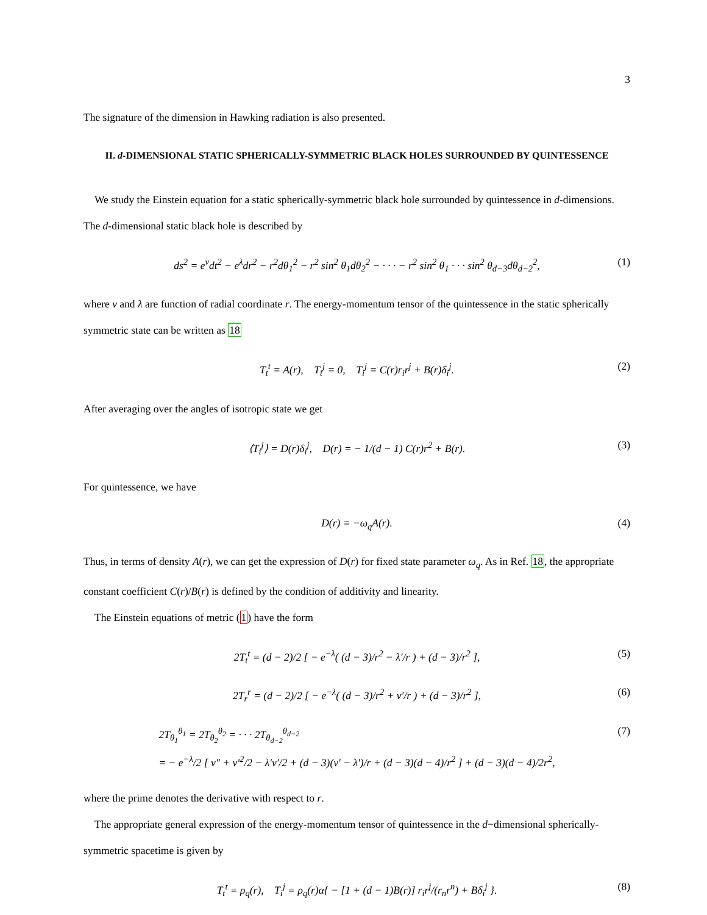3
The signature of the dimension in Hawking radiation is also presented.
II. d-DIMENSIONAL STATIC SPHERICALLY-SYMMETRIC BLACK HOLES SURROUNDED BY QUINTESSENCE
We study the Einstein equation for a static spherically-symmetric black hole surrounded by quintessence in d-dimensions. The d-dimensional static black hole is described by
ds<sup>2</sup> = e<sup>ν</sup>dt<sup>2</sup> − e<sup>λ</sup>dr<sup>2</sup> − r<sup>2</sup>dθ<sub>1</sub><sup>2</sup> − r<sup>2</sup> sin<sup>2</sup> θ<sub>1</sub>dθ<sub>2</sub><sup>2</sup> − · · · − r<sup>2</sup> sin<sup>2</sup> θ<sub>1</sub> · · · sin<sup>2</sup> θ<sub>d−3</sub>dθ<sub>d−2</sub><sup>2</sup>, (1)
where ν and λ are function of radial coordinate r. The energy-momentum tensor of the quintessence in the static spherically symmetric state can be written as 18
T<sub>t</sub><sup>t</sup> = A(r), T<sub>t</sub><sup>j</sup> = 0, T<sub>i</sub><sup>j</sup> = C(r)r<sub>i</sub>r<sup>j</sup> + B(r)δ<sub>i</sub><sup>j</sup>. (2)
After averaging over the angles of isotropic state we get
⟨T<sub>i</sub><sup>j</sup>⟩ = D(r)δ<sub>i</sub><sup>j</sup>, D(r) = − 1/(d − 1) C(r)r<sup>2</sup> + B(r). (3)
For quintessence, we have
D(r) = −ω<sub>q</sub>A(r). (4)
Thus, in terms of density A(r), we can get the expression of D(r) for fixed state parameter ω<sub>q</sub>. As in Ref. 18, the appropriate constant coefficient C(r)/B(r) is defined by the condition of additivity and linearity.
The Einstein equations of metric (1) have the form
2T<sub>t</sub><sup>t</sup> = (d − 2)/2 [ − e<sup>−λ</sup>( (d − 3)/r<sup>2</sup> − λ′/r ) + (d − 3)/r<sup>2</sup> ], (5)
2T<sub>r</sub><sup>r</sup> = (d − 2)/2 [ − e<sup>−λ</sup>( (d − 3)/r<sup>2</sup> + ν′/r ) + (d − 3)/r<sup>2</sup> ], (6)
2T<sub>θ<sub>1</sub></sub><sup>θ<sub>1</sub></sup> = 2T<sub>θ<sub>2</sub></sub><sup>θ<sub>2</sub></sup> = · · · 2T<sub>θ<sub>d−2</sub></sub><sup>θ<sub>d−2</sub></sup>
= − e<sup>−λ</sup>/2 [ ν″ + ν′<sup>2</sup>/2 − λ′ν′/2 + (d − 3)(ν′ − λ′)/r + (d − 3)(d − 4)/r<sup>2</sup> ] + (d − 3)(d − 4)/2r<sup>2</sup>, (7)
where the prime denotes the derivative with respect to r.
The appropriate general expression of the energy-momentum tensor of quintessence in the d−dimensional spherically-symmetric spacetime is given by
T<sub>t</sub><sup>t</sup> = ρ<sub>q</sub>(r), T<sub>i</sub><sup>j</sup> = ρ<sub>q</sub>(r)α{ − [1 + (d − 1)B(r)] r<sub>i</sub>r<sup>j</sup>/(r<sub>n</sub>r<sup>n</sup>) + Bδ<sub>i</sub><sup>j</sup> }. (8)